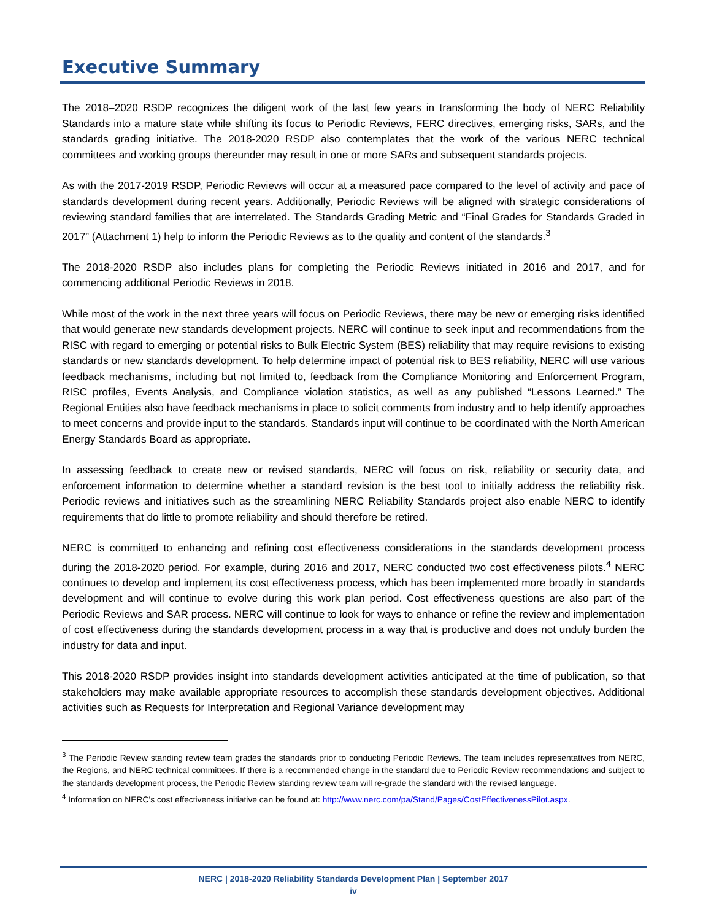Executive Summary
The 2018–2020 RSDP recognizes the diligent work of the last few years in transforming the body of NERC Reliability Standards into a mature state while shifting its focus to Periodic Reviews, FERC directives, emerging risks, SARs, and the standards grading initiative. The 2018-2020 RSDP also contemplates that the work of the various NERC technical committees and working groups thereunder may result in one or more SARs and subsequent standards projects.
As with the 2017-2019 RSDP, Periodic Reviews will occur at a measured pace compared to the level of activity and pace of standards development during recent years. Additionally, Periodic Reviews will be aligned with strategic considerations of reviewing standard families that are interrelated. The Standards Grading Metric and “Final Grades for Standards Graded in 2017” (Attachment 1) help to inform the Periodic Reviews as to the quality and content of the standards.<sup>3</sup>
The 2018-2020 RSDP also includes plans for completing the Periodic Reviews initiated in 2016 and 2017, and for commencing additional Periodic Reviews in 2018.
While most of the work in the next three years will focus on Periodic Reviews, there may be new or emerging risks identified that would generate new standards development projects. NERC will continue to seek input and recommendations from the RISC with regard to emerging or potential risks to Bulk Electric System (BES) reliability that may require revisions to existing standards or new standards development. To help determine impact of potential risk to BES reliability, NERC will use various feedback mechanisms, including but not limited to, feedback from the Compliance Monitoring and Enforcement Program, RISC profiles, Events Analysis, and Compliance violation statistics, as well as any published “Lessons Learned.” The Regional Entities also have feedback mechanisms in place to solicit comments from industry and to help identify approaches to meet concerns and provide input to the standards. Standards input will continue to be coordinated with the North American Energy Standards Board as appropriate.
In assessing feedback to create new or revised standards, NERC will focus on risk, reliability or security data, and enforcement information to determine whether a standard revision is the best tool to initially address the reliability risk. Periodic reviews and initiatives such as the streamlining NERC Reliability Standards project also enable NERC to identify requirements that do little to promote reliability and should therefore be retired.
NERC is committed to enhancing and refining cost effectiveness considerations in the standards development process during the 2018-2020 period. For example, during 2016 and 2017, NERC conducted two cost effectiveness pilots.<sup>4</sup> NERC continues to develop and implement its cost effectiveness process, which has been implemented more broadly in standards development and will continue to evolve during this work plan period. Cost effectiveness questions are also part of the Periodic Reviews and SAR process. NERC will continue to look for ways to enhance or refine the review and implementation of cost effectiveness during the standards development process in a way that is productive and does not unduly burden the industry for data and input.
This 2018-2020 RSDP provides insight into standards development activities anticipated at the time of publication, so that stakeholders may make available appropriate resources to accomplish these standards development objectives. Additional activities such as Requests for Interpretation and Regional Variance development may
<sup>3</sup> The Periodic Review standing review team grades the standards prior to conducting Periodic Reviews. The team includes representatives from NERC, the Regions, and NERC technical committees. If there is a recommended change in the standard due to Periodic Review recommendations and subject to the standards development process, the Periodic Review standing review team will re-grade the standard with the revised language.
<sup>4</sup> Information on NERC’s cost effectiveness initiative can be found at: http://www.nerc.com/pa/Stand/Pages/CostEffectivenessPilot.aspx.
NERC | 2018-2020 Reliability Standards Development Plan | September 2017
iv